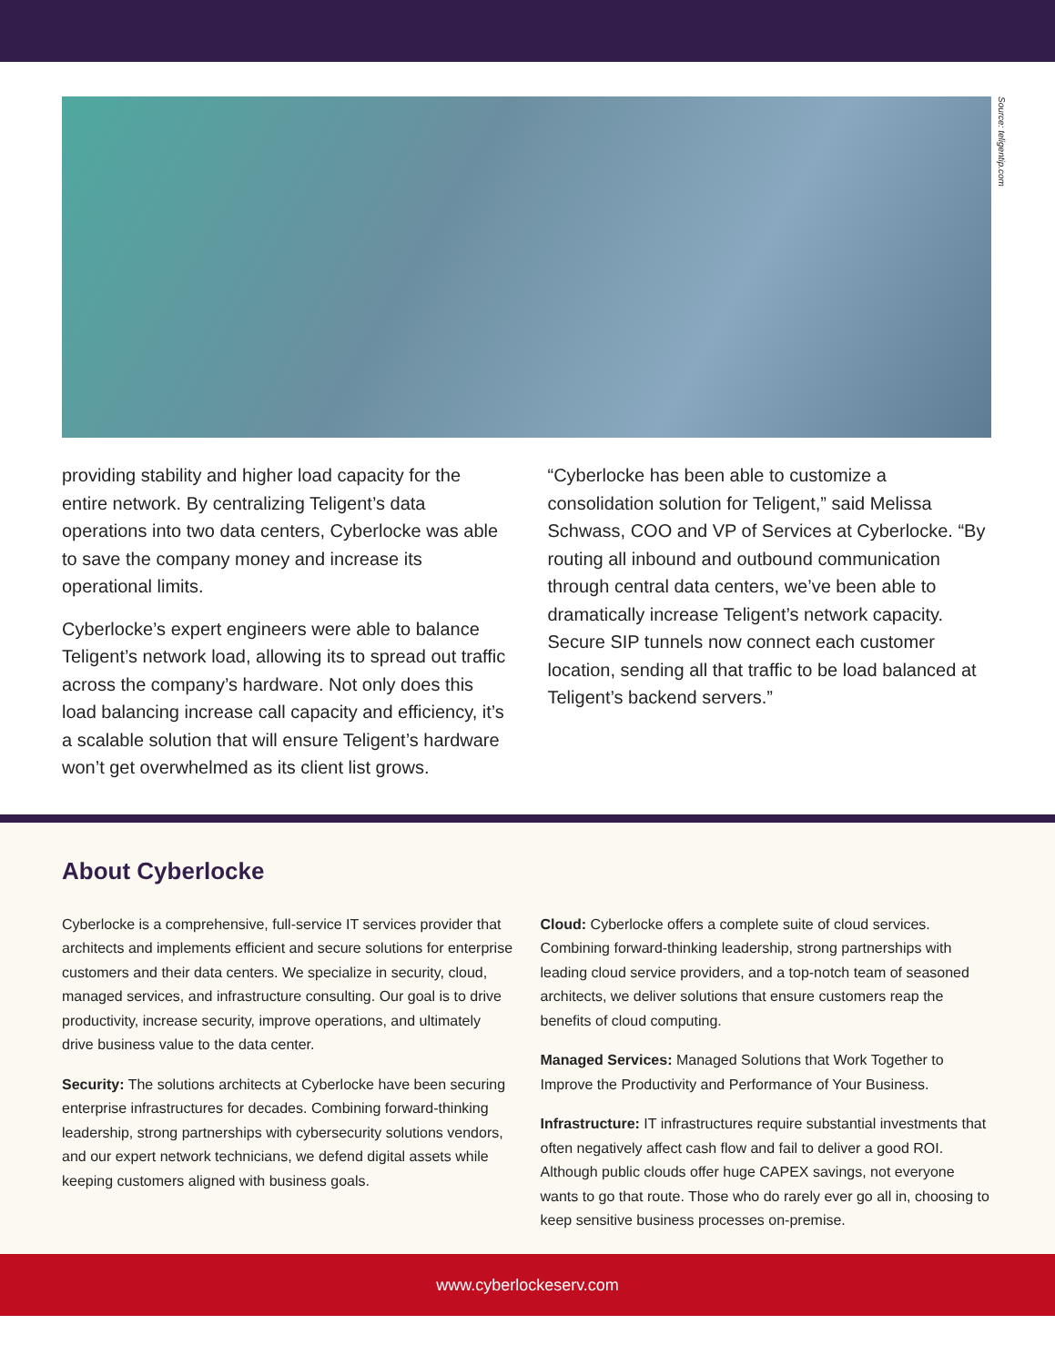Source: teligentip.com
providing stability and higher load capacity for the entire network. By centralizing Teligent’s data operations into two data centers, Cyberlocke was able to save the company money and increase its operational limits.
Cyberlocke’s expert engineers were able to balance Teligent’s network load, allowing its to spread out traffic across the company’s hardware. Not only does this load balancing increase call capacity and efficiency, it’s a scalable solution that will ensure Teligent’s hardware won’t get overwhelmed as its client list grows.
“Cyberlocke has been able to customize a consolidation solution for Teligent,” said Melissa Schwass, COO and VP of Services at Cyberlocke. “By routing all inbound and outbound communication through central data centers, we’ve been able to dramatically increase Teligent’s network capacity. Secure SIP tunnels now connect each customer location, sending all that traffic to be load balanced at Teligent’s backend servers.”
About Cyberlocke
Cyberlocke is a comprehensive, full-service IT services provider that architects and implements efficient and secure solutions for enterprise customers and their data centers. We specialize in security, cloud, managed services, and infrastructure consulting. Our goal is to drive productivity, increase security, improve operations, and ultimately drive business value to the data center.
Security: The solutions architects at Cyberlocke have been securing enterprise infrastructures for decades. Combining forward-thinking leadership, strong partnerships with cybersecurity solutions vendors, and our expert network technicians, we defend digital assets while keeping customers aligned with business goals.
Cloud: Cyberlocke offers a complete suite of cloud services. Combining forward-thinking leadership, strong partnerships with leading cloud service providers, and a top-notch team of seasoned architects, we deliver solutions that ensure customers reap the benefits of cloud computing.
Managed Services: Managed Solutions that Work Together to Improve the Productivity and Performance of Your Business.
Infrastructure: IT infrastructures require substantial investments that often negatively affect cash flow and fail to deliver a good ROI. Although public clouds offer huge CAPEX savings, not everyone wants to go that route. Those who do rarely ever go all in, choosing to keep sensitive business processes on-premise.
www.cyberlockeserv.com